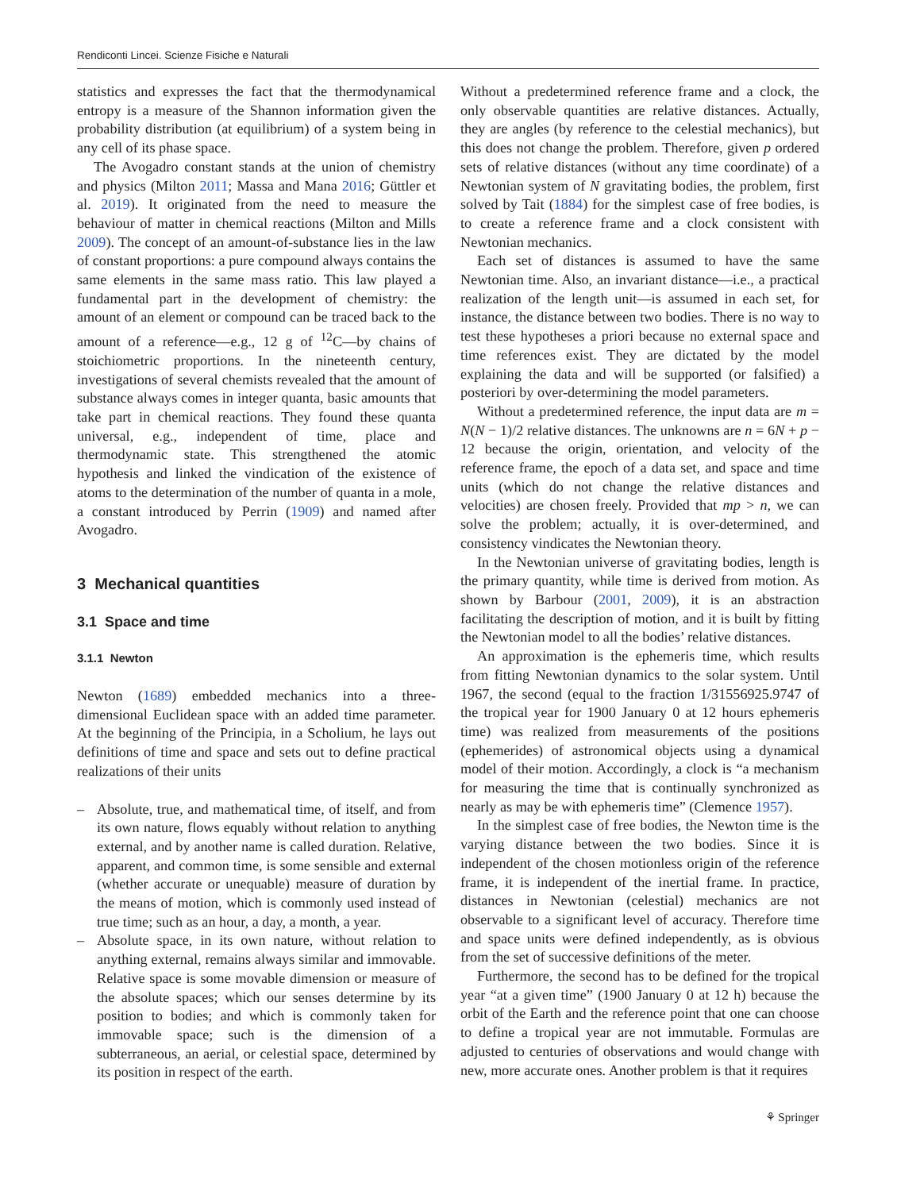Rendiconti Lincei. Scienze Fisiche e Naturali
statistics and expresses the fact that the thermodynamical entropy is a measure of the Shannon information given the probability distribution (at equilibrium) of a system being in any cell of its phase space.
The Avogadro constant stands at the union of chemistry and physics (Milton 2011; Massa and Mana 2016; Güttler et al. 2019). It originated from the need to measure the behaviour of matter in chemical reactions (Milton and Mills 2009). The concept of an amount-of-substance lies in the law of constant proportions: a pure compound always contains the same elements in the same mass ratio. This law played a fundamental part in the development of chemistry: the amount of an element or compound can be traced back to the amount of a reference—e.g., 12 g of <sup>12</sup>C—by chains of stoichiometric proportions. In the nineteenth century, investigations of several chemists revealed that the amount of substance always comes in integer quanta, basic amounts that take part in chemical reactions. They found these quanta universal, e.g., independent of time, place and thermodynamic state. This strengthened the atomic hypothesis and linked the vindication of the existence of atoms to the determination of the number of quanta in a mole, a constant introduced by Perrin (1909) and named after Avogadro.
3 Mechanical quantities
3.1 Space and time
3.1.1 Newton
Newton (1689) embedded mechanics into a three-dimensional Euclidean space with an added time parameter. At the beginning of the Principia, in a Scholium, he lays out definitions of time and space and sets out to define practical realizations of their units
– Absolute, true, and mathematical time, of itself, and from its own nature, flows equably without relation to anything external, and by another name is called duration. Relative, apparent, and common time, is some sensible and external (whether accurate or unequable) measure of duration by the means of motion, which is commonly used instead of true time; such as an hour, a day, a month, a year.
– Absolute space, in its own nature, without relation to anything external, remains always similar and immovable. Relative space is some movable dimension or measure of the absolute spaces; which our senses determine by its position to bodies; and which is commonly taken for immovable space; such is the dimension of a subterraneous, an aerial, or celestial space, determined by its position in respect of the earth.
Without a predetermined reference frame and a clock, the only observable quantities are relative distances. Actually, they are angles (by reference to the celestial mechanics), but this does not change the problem. Therefore, given p ordered sets of relative distances (without any time coordinate) of a Newtonian system of N gravitating bodies, the problem, first solved by Tait (1884) for the simplest case of free bodies, is to create a reference frame and a clock consistent with Newtonian mechanics.
Each set of distances is assumed to have the same Newtonian time. Also, an invariant distance—i.e., a practical realization of the length unit—is assumed in each set, for instance, the distance between two bodies. There is no way to test these hypotheses a priori because no external space and time references exist. They are dictated by the model explaining the data and will be supported (or falsified) a posteriori by over-determining the model parameters.
Without a predetermined reference, the input data are m = N(N − 1)/2 relative distances. The unknowns are n = 6N + p − 12 because the origin, orientation, and velocity of the reference frame, the epoch of a data set, and space and time units (which do not change the relative distances and velocities) are chosen freely. Provided that mp > n, we can solve the problem; actually, it is over-determined, and consistency vindicates the Newtonian theory.
In the Newtonian universe of gravitating bodies, length is the primary quantity, while time is derived from motion. As shown by Barbour (2001, 2009), it is an abstraction facilitating the description of motion, and it is built by fitting the Newtonian model to all the bodies’ relative distances.
An approximation is the ephemeris time, which results from fitting Newtonian dynamics to the solar system. Until 1967, the second (equal to the fraction 1/31556925.9747 of the tropical year for 1900 January 0 at 12 hours ephemeris time) was realized from measurements of the positions (ephemerides) of astronomical objects using a dynamical model of their motion. Accordingly, a clock is “a mechanism for measuring the time that is continually synchronized as nearly as may be with ephemeris time” (Clemence 1957).
In the simplest case of free bodies, the Newton time is the varying distance between the two bodies. Since it is independent of the chosen motionless origin of the reference frame, it is independent of the inertial frame. In practice, distances in Newtonian (celestial) mechanics are not observable to a significant level of accuracy. Therefore time and space units were defined independently, as is obvious from the set of successive definitions of the meter.
Furthermore, the second has to be defined for the tropical year “at a given time” (1900 January 0 at 12 h) because the orbit of the Earth and the reference point that one can choose to define a tropical year are not immutable. Formulas are adjusted to centuries of observations and would change with new, more accurate ones. Another problem is that it requires
⚘ Springer